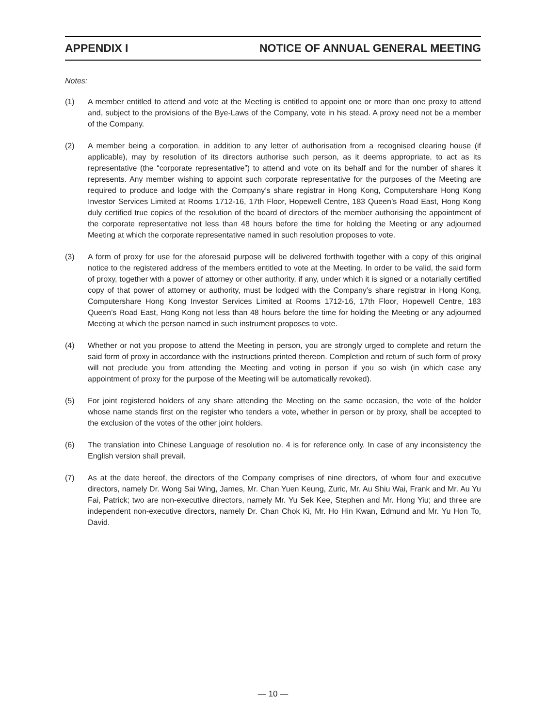APPENDIX I NOTICE OF ANNUAL GENERAL MEETING
Notes:
(1) A member entitled to attend and vote at the Meeting is entitled to appoint one or more than one proxy to attend and, subject to the provisions of the Bye-Laws of the Company, vote in his stead. A proxy need not be a member of the Company.
(2) A member being a corporation, in addition to any letter of authorisation from a recognised clearing house (if applicable), may by resolution of its directors authorise such person, as it deems appropriate, to act as its representative (the “corporate representative”) to attend and vote on its behalf and for the number of shares it represents. Any member wishing to appoint such corporate representative for the purposes of the Meeting are required to produce and lodge with the Company’s share registrar in Hong Kong, Computershare Hong Kong Investor Services Limited at Rooms 1712-16, 17th Floor, Hopewell Centre, 183 Queen’s Road East, Hong Kong duly certified true copies of the resolution of the board of directors of the member authorising the appointment of the corporate representative not less than 48 hours before the time for holding the Meeting or any adjourned Meeting at which the corporate representative named in such resolution proposes to vote.
(3) A form of proxy for use for the aforesaid purpose will be delivered forthwith together with a copy of this original notice to the registered address of the members entitled to vote at the Meeting. In order to be valid, the said form of proxy, together with a power of attorney or other authority, if any, under which it is signed or a notarially certified copy of that power of attorney or authority, must be lodged with the Company’s share registrar in Hong Kong, Computershare Hong Kong Investor Services Limited at Rooms 1712-16, 17th Floor, Hopewell Centre, 183 Queen’s Road East, Hong Kong not less than 48 hours before the time for holding the Meeting or any adjourned Meeting at which the person named in such instrument proposes to vote.
(4) Whether or not you propose to attend the Meeting in person, you are strongly urged to complete and return the said form of proxy in accordance with the instructions printed thereon. Completion and return of such form of proxy will not preclude you from attending the Meeting and voting in person if you so wish (in which case any appointment of proxy for the purpose of the Meeting will be automatically revoked).
(5) For joint registered holders of any share attending the Meeting on the same occasion, the vote of the holder whose name stands first on the register who tenders a vote, whether in person or by proxy, shall be accepted to the exclusion of the votes of the other joint holders.
(6) The translation into Chinese Language of resolution no. 4 is for reference only. In case of any inconsistency the English version shall prevail.
(7) As at the date hereof, the directors of the Company comprises of nine directors, of whom four and executive directors, namely Dr. Wong Sai Wing, James, Mr. Chan Yuen Keung, Zuric, Mr. Au Shiu Wai, Frank and Mr. Au Yu Fai, Patrick; two are non-executive directors, namely Mr. Yu Sek Kee, Stephen and Mr. Hong Yiu; and three are independent non-executive directors, namely Dr. Chan Chok Ki, Mr. Ho Hin Kwan, Edmund and Mr. Yu Hon To, David.
— 10 —